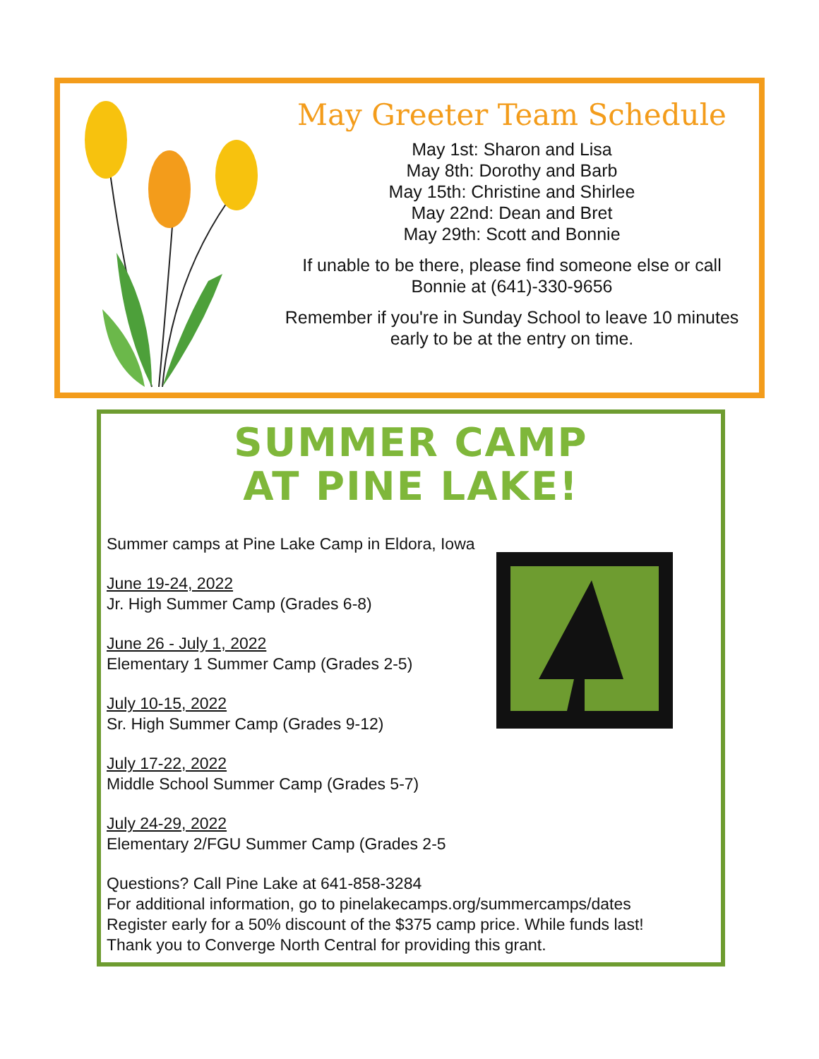May Greeter Team Schedule
May 1st: Sharon and Lisa
May 8th: Dorothy and Barb
May 15th: Christine and Shirlee
May 22nd: Dean and Bret
May 29th: Scott and Bonnie
If unable to be there, please find someone else or call
Bonnie at (641)-330-9656
Remember if you're in Sunday School to leave 10 minutes
early to be at the entry on time.
SUMMER CAMP
AT PINE LAKE!
Summer camps at Pine Lake Camp in Eldora, Iowa
June 19-24, 2022
Jr. High Summer Camp (Grades 6-8)
June 26 - July 1, 2022
Elementary 1 Summer Camp (Grades 2-5)
July 10-15, 2022
Sr. High Summer Camp (Grades 9-12)
July 17-22, 2022
Middle School Summer Camp (Grades 5-7)
July 24-29, 2022
Elementary 2/FGU Summer Camp (Grades 2-5
Questions? Call Pine Lake at 641-858-3284
For additional information, go to pinelakecamps.org/summercamps/dates
Register early for a 50% discount of the $375 camp price. While funds last!
Thank you to Converge North Central for providing this grant.